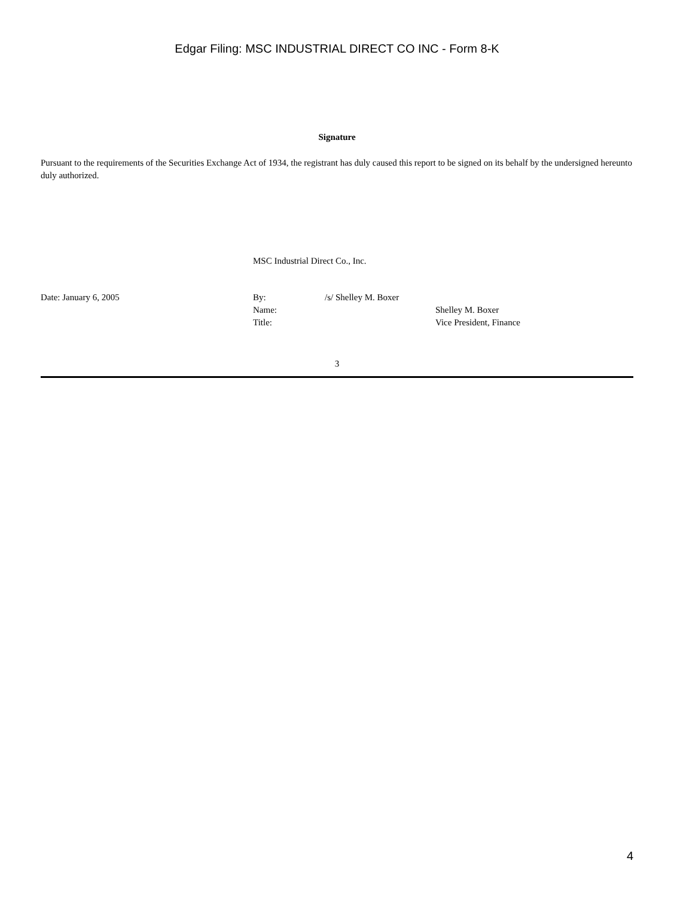Edgar Filing: MSC INDUSTRIAL DIRECT CO INC - Form 8-K
Signature
Pursuant to the requirements of the Securities Exchange Act of 1934, the registrant has duly caused this report to be signed on its behalf by the undersigned hereunto duly authorized.
MSC Industrial Direct Co., Inc.
| Date: January 6, 2005 | By: | /s/ Shelley M. Boxer | |
| | Name: | | Shelley M. Boxer |
| | Title: | | Vice President, Finance |
3
4